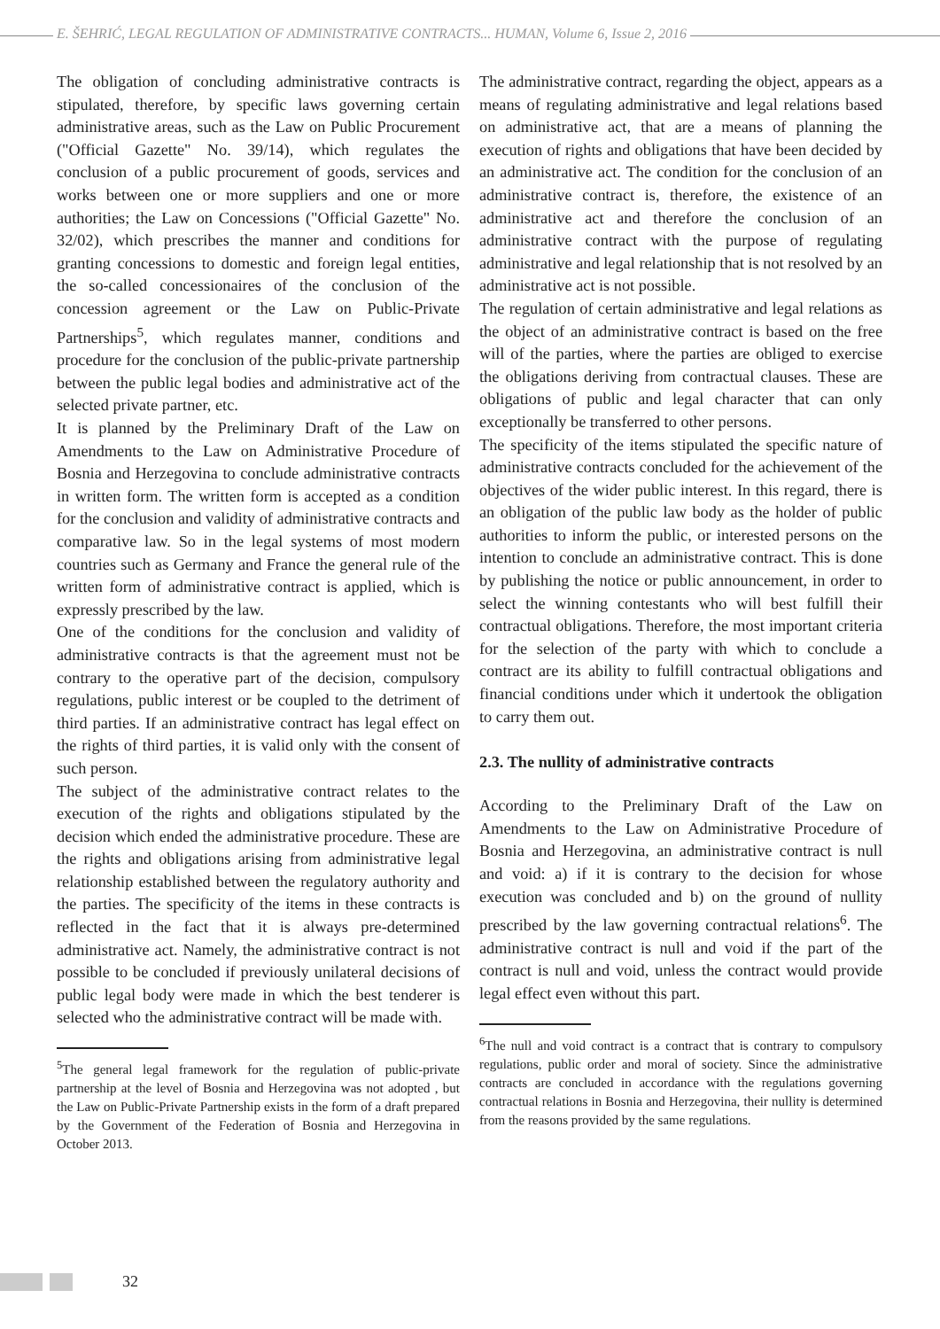E. ŠEHRIĆ, LEGAL REGULATION OF ADMINISTRATIVE CONTRACTS... HUMAN, Volume 6, Issue 2, 2016
The obligation of concluding administrative contracts is stipulated, therefore, by specific laws governing certain administrative areas, such as the Law on Public Procurement ("Official Gazette" No. 39/14), which regulates the conclusion of a public procurement of goods, services and works between one or more suppliers and one or more authorities; the Law on Concessions ("Official Gazette" No. 32/02), which prescribes the manner and conditions for granting concessions to domestic and foreign legal entities, the so-called concessionaires of the conclusion of the concession agreement or the Law on Public-Private Partnerships<sup>5</sup>, which regulates manner, conditions and procedure for the conclusion of the public-private partnership between the public legal bodies and administrative act of the selected private partner, etc.
It is planned by the Preliminary Draft of the Law on Amendments to the Law on Administrative Procedure of Bosnia and Herzegovina to conclude administrative contracts in written form. The written form is accepted as a condition for the conclusion and validity of administrative contracts and comparative law. So in the legal systems of most modern countries such as Germany and France the general rule of the written form of administrative contract is applied, which is expressly prescribed by the law.
One of the conditions for the conclusion and validity of administrative contracts is that the agreement must not be contrary to the operative part of the decision, compulsory regulations, public interest or be coupled to the detriment of third parties. If an administrative contract has legal effect on the rights of third parties, it is valid only with the consent of such person.
The subject of the administrative contract relates to the execution of the rights and obligations stipulated by the decision which ended the administrative procedure. These are the rights and obligations arising from administrative legal relationship established between the regulatory authority and the parties. The specificity of the items in these contracts is reflected in the fact that it is always pre-determined administrative act. Namely, the administrative contract is not possible to be concluded if previously unilateral decisions of public legal body were made in which the best tenderer is selected who the administrative contract will be made with.
<sup>5</sup> The general legal framework for the regulation of public-private partnership at the level of Bosnia and Herzegovina was not adopted , but the Law on Public-Private Partnership exists in the form of a draft prepared by the Government of the Federation of Bosnia and Herzegovina in October 2013.
The administrative contract, regarding the object, appears as a means of regulating administrative and legal relations based on administrative act, that are a means of planning the execution of rights and obligations that have been decided by an administrative act. The condition for the conclusion of an administrative contract is, therefore, the existence of an administrative act and therefore the conclusion of an administrative contract with the purpose of regulating administrative and legal relationship that is not resolved by an administrative act is not possible.
The regulation of certain administrative and legal relations as the object of an administrative contract is based on the free will of the parties, where the parties are obliged to exercise the obligations deriving from contractual clauses. These are obligations of public and legal character that can only exceptionally be transferred to other persons.
The specificity of the items stipulated the specific nature of administrative contracts concluded for the achievement of the objectives of the wider public interest. In this regard, there is an obligation of the public law body as the holder of public authorities to inform the public, or interested persons on the intention to conclude an administrative contract. This is done by publishing the notice or public announcement, in order to select the winning contestants who will best fulfill their contractual obligations. Therefore, the most important criteria for the selection of the party with which to conclude a contract are its ability to fulfill contractual obligations and financial conditions under which it undertook the obligation to carry them out.
2.3. The nullity of administrative contracts
According to the Preliminary Draft of the Law on Amendments to the Law on Administrative Procedure of Bosnia and Herzegovina, an administrative contract is null and void: a) if it is contrary to the decision for whose execution was concluded and b) on the ground of nullity prescribed by the law governing contractual relations<sup>6</sup>. The administrative contract is null and void if the part of the contract is null and void, unless the contract would provide legal effect even without this part.
<sup>6</sup> The null and void contract is a contract that is contrary to compulsory regulations, public order and moral of society. Since the administrative contracts are concluded in accordance with the regulations governing contractual relations in Bosnia and Herzegovina, their nullity is determined from the reasons provided by the same regulations.
32